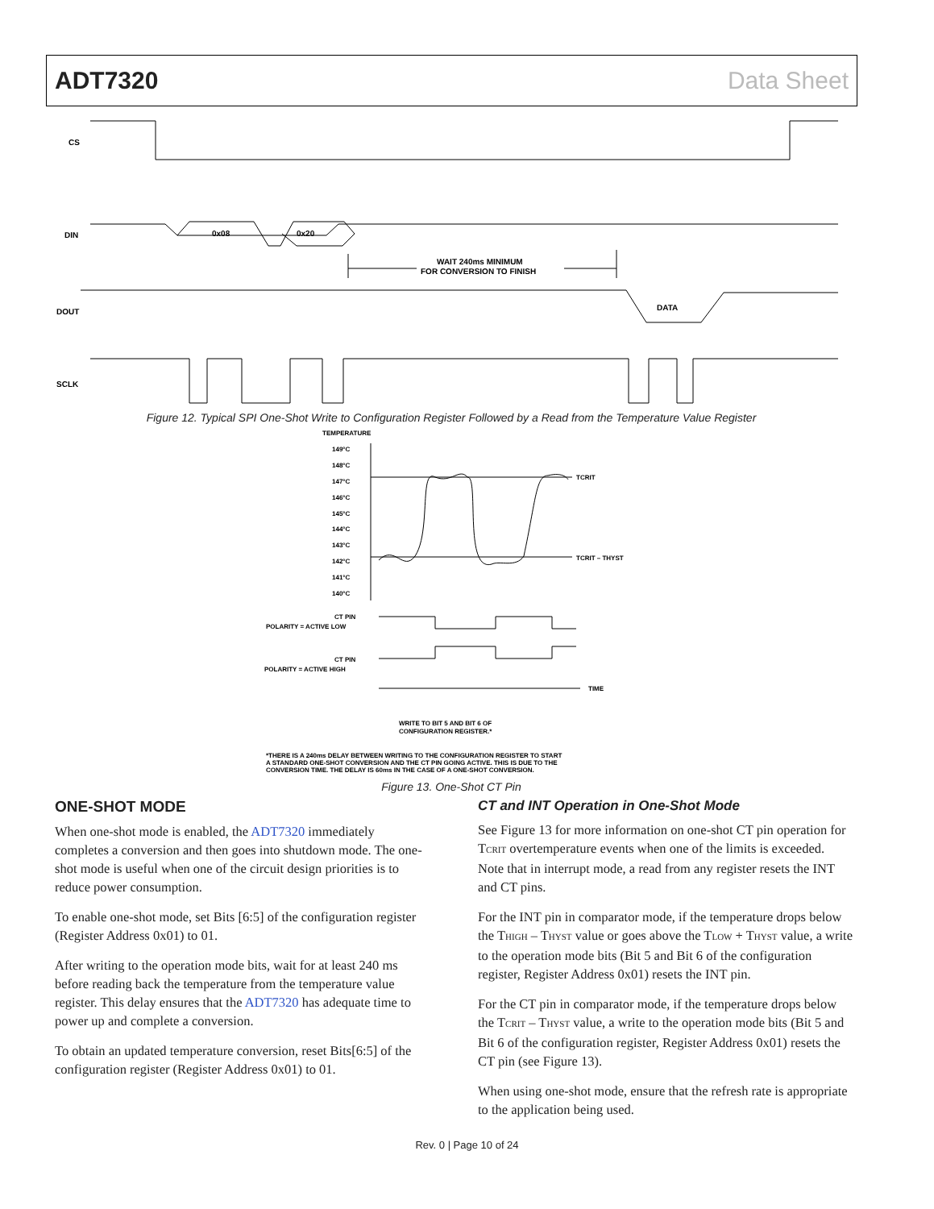ADT7320 Data Sheet
CS
DIN
DOUT
SCLK
0x08
0x20
WAIT 240ms MINIMUM
FOR CONVERSION TO FINISH
DATA
Figure 12. Typical SPI One-Shot Write to Configuration Register Followed by a Read from the Temperature Value Register
TEMPERATURE
149°C
148°C
147°C
146°C
145°C
144°C
143°C
142°C
141°C
140°C
TCRIT
TCRIT – THYST
CT PIN
POLARITY = ACTIVE LOW
CT PIN
POLARITY = ACTIVE HIGH
TIME
WRITE TO BIT 5 AND BIT 6 OF
CONFIGURATION REGISTER.*
*THERE IS A 240ms DELAY BETWEEN WRITING TO THE CONFIGURATION REGISTER TO START
A STANDARD ONE-SHOT CONVERSION AND THE CT PIN GOING ACTIVE. THIS IS DUE TO THE
CONVERSION TIME. THE DELAY IS 60ms IN THE CASE OF A ONE-SHOT CONVERSION.
Figure 13. One-Shot CT Pin
ONE-SHOT MODE
When one-shot mode is enabled, the ADT7320 immediately completes a conversion and then goes into shutdown mode. The one-shot mode is useful when one of the circuit design priorities is to reduce power consumption.
To enable one-shot mode, set Bits [6:5] of the configuration register (Register Address 0x01) to 01.
After writing to the operation mode bits, wait for at least 240 ms before reading back the temperature from the temperature value register. This delay ensures that the ADT7320 has adequate time to power up and complete a conversion.
To obtain an updated temperature conversion, reset Bits[6:5] of the configuration register (Register Address 0x01) to 01.
CT and INT Operation in One-Shot Mode
See Figure 13 for more information on one-shot CT pin operation for T<sub>CRIT</sub> overtemperature events when one of the limits is exceeded. Note that in interrupt mode, a read from any register resets the INT and CT pins.
For the INT pin in comparator mode, if the temperature drops below the T<sub>HIGH</sub> – T<sub>HYST</sub> value or goes above the T<sub>LOW</sub> + T<sub>HYST</sub> value, a write to the operation mode bits (Bit 5 and Bit 6 of the configuration register, Register Address 0x01) resets the INT pin.
For the CT pin in comparator mode, if the temperature drops below the T<sub>CRIT</sub> – T<sub>HYST</sub> value, a write to the operation mode bits (Bit 5 and Bit 6 of the configuration register, Register Address 0x01) resets the CT pin (see Figure 13).
When using one-shot mode, ensure that the refresh rate is appropriate to the application being used.
Rev. 0 | Page 10 of 24